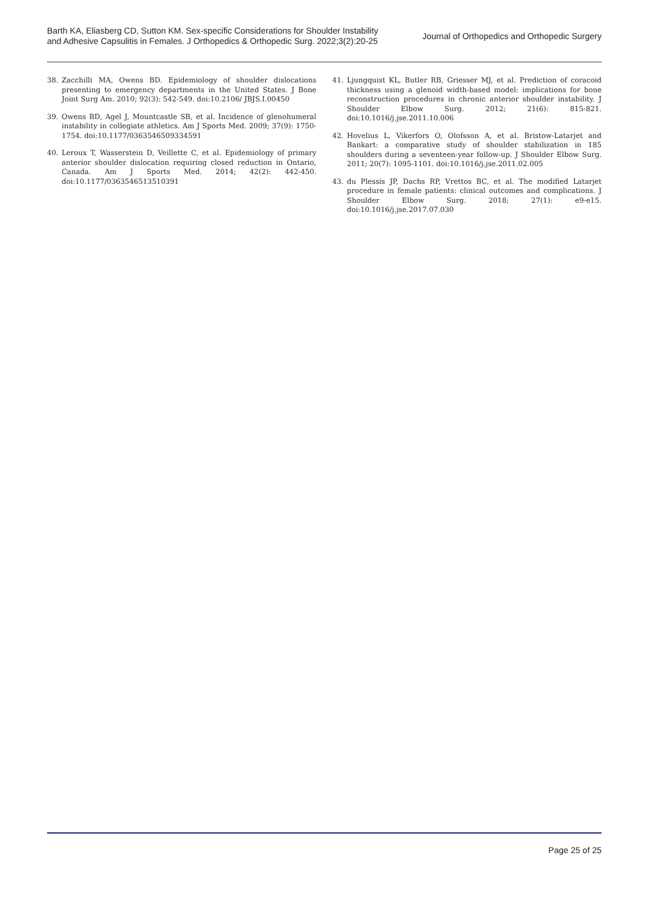Barth KA, Eliasberg CD, Sutton KM. Sex-specific Considerations for Shoulder Instability
and Adhesive Capsulitis in Females. J Orthopedics & Orthopedic Surg. 2022;3(2):20-25
Journal of Orthopedics and Orthopedic Surgery
38. Zacchilli MA, Owens BD. Epidemiology of shoulder dislocations presenting to emergency departments in the United States. J Bone Joint Surg Am. 2010; 92(3): 542-549. doi:10.2106/ JBJS.I.00450
39. Owens BD, Agel J, Mountcastle SB, et al. Incidence of glenohumeral instability in collegiate athletics. Am J Sports Med. 2009; 37(9): 1750-1754. doi:10.1177/0363546509334591
40. Leroux T, Wasserstein D, Veillette C, et al. Epidemiology of primary anterior shoulder dislocation requiring closed reduction in Ontario, Canada. Am J Sports Med. 2014; 42(2): 442-450. doi:10.1177/0363546513510391
41. Ljungquist KL, Butler RB, Griesser MJ, et al. Prediction of coracoid thickness using a glenoid width-based model: implications for bone reconstruction procedures in chronic anterior shoulder instability. J Shoulder Elbow Surg. 2012; 21(6): 815-821. doi:10.1016/j.jse.2011.10.006
42. Hovelius L, Vikerfors O, Olofsson A, et al. Bristow-Latarjet and Bankart: a comparative study of shoulder stabilization in 185 shoulders during a seventeen-year follow-up. J Shoulder Elbow Surg. 2011; 20(7): 1095-1101. doi:10.1016/j.jse.2011.02.005
43. du Plessis JP, Dachs RP, Vrettos BC, et al. The modified Latarjet procedure in female patients: clinical outcomes and complications. J Shoulder Elbow Surg. 2018; 27(1): e9-e15. doi:10.1016/j.jse.2017.07.030
Page 25 of 25